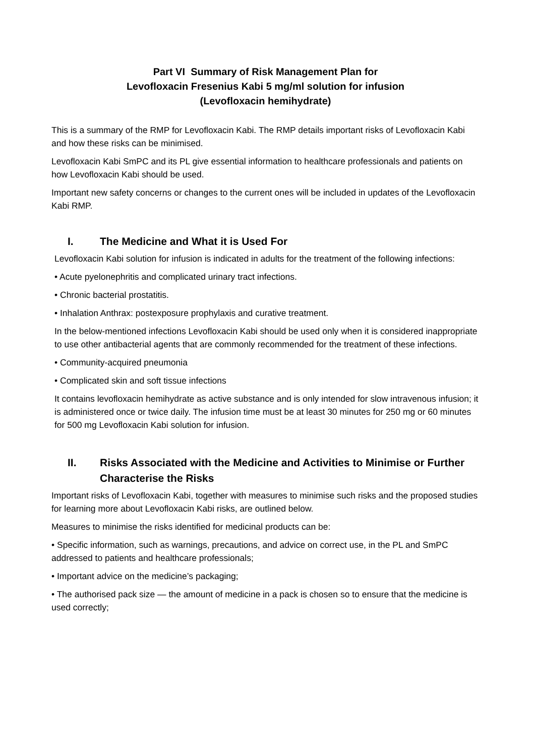Part VI Summary of Risk Management Plan for
Levofloxacin Fresenius Kabi 5 mg/ml solution for infusion
(Levofloxacin hemihydrate)
This is a summary of the RMP for Levofloxacin Kabi. The RMP details important risks of Levofloxacin Kabi and how these risks can be minimised.
Levofloxacin Kabi SmPC and its PL give essential information to healthcare professionals and patients on how Levofloxacin Kabi should be used.
Important new safety concerns or changes to the current ones will be included in updates of the Levofloxacin Kabi RMP.
I. The Medicine and What it is Used For
Levofloxacin Kabi solution for infusion is indicated in adults for the treatment of the following infections:
• Acute pyelonephritis and complicated urinary tract infections.
• Chronic bacterial prostatitis.
• Inhalation Anthrax: postexposure prophylaxis and curative treatment.
In the below-mentioned infections Levofloxacin Kabi should be used only when it is considered inappropriate to use other antibacterial agents that are commonly recommended for the treatment of these infections.
• Community-acquired pneumonia
• Complicated skin and soft tissue infections
It contains levofloxacin hemihydrate as active substance and is only intended for slow intravenous infusion; it is administered once or twice daily. The infusion time must be at least 30 minutes for 250 mg or 60 minutes for 500 mg Levofloxacin Kabi solution for infusion.
II. Risks Associated with the Medicine and Activities to Minimise or Further Characterise the Risks
Important risks of Levofloxacin Kabi, together with measures to minimise such risks and the proposed studies for learning more about Levofloxacin Kabi risks, are outlined below.
Measures to minimise the risks identified for medicinal products can be:
• Specific information, such as warnings, precautions, and advice on correct use, in the PL and SmPC addressed to patients and healthcare professionals;
• Important advice on the medicine’s packaging;
• The authorised pack size — the amount of medicine in a pack is chosen so to ensure that the medicine is used correctly;